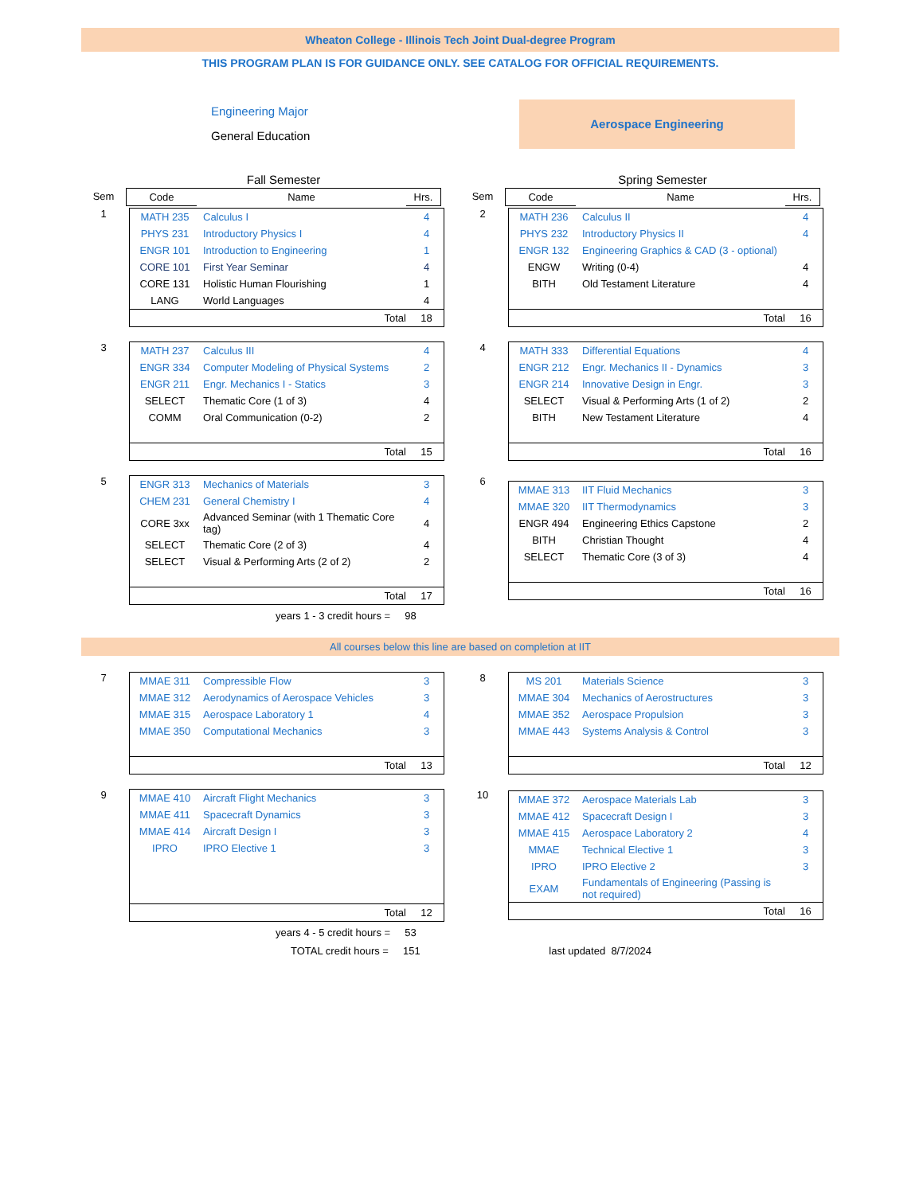Wheaton College - Illinois Tech Joint Dual-degree Program
THIS PROGRAM PLAN IS FOR GUIDANCE ONLY. SEE CATALOG FOR OFFICIAL REQUIREMENTS.
Engineering Major
General Education
Aerospace Engineering
| | Fall Semester | | |
| Sem | Code | Name | Hrs. |
| | Spring Semester | | |
| Sem | Code | Name | Hrs. |
| 1 | / MATH 235 / Calculus I / 4 / / PHYS 231 / Introductory Physics I / 4 / / ENGR 101 / Introduction to Engineering / 1 / / CORE 101 / First Year Seminar / 4 / / CORE 131 / Holistic Human Flourishing / 1 / / LANG / World Languages / 4 / / / Total / 18 / |
| 2 | / MATH 236 / Calculus II / 4 / / PHYS 232 / Introductory Physics II / 4 / / ENGR 132 / Engineering Graphics & CAD (3 - optional) / / / ENGW / Writing (0-4) / 4 / / BITH / Old Testament Literature / 4 / / / Total / 16 / |
| 3 | / MATH 237 / Calculus III / 4 / / ENGR 334 / Computer Modeling of Physical Systems / 2 / / ENGR 211 / Engr. Mechanics I - Statics / 3 / / SELECT / Thematic Core (1 of 3) / 4 / / COMM / Oral Communication (0-2) / 2 / / / Total / 15 / |
| 4 | / MATH 333 / Differential Equations / 4 / / ENGR 212 / Engr. Mechanics II - Dynamics / 3 / / ENGR 214 / Innovative Design in Engr. / 3 / / SELECT / Visual & Performing Arts (1 of 2) / 2 / / BITH / New Testament Literature / 4 / / / Total / 16 / |
| 5 | / ENGR 313 / Mechanics of Materials / 3 / / CHEM 231 / General Chemistry I / 4 / / CORE 3xx / Advanced Seminar (with 1 Thematic Core tag) / 4 / / SELECT / Thematic Core (2 of 3) / 4 / / SELECT / Visual & Performing Arts (2 of 2) / 2 / / / Total / 17 / |
| 6 | / MMAE 313 / IIT Fluid Mechanics / 3 / / MMAE 320 / IIT Thermodynamics / 3 / / ENGR 494 / Engineering Ethics Capstone / 2 / / BITH / Christian Thought / 4 / / SELECT / Thematic Core (3 of 3) / 4 / / / Total / 16 / |
years 1 - 3 credit hours = 98
All courses below this line are based on completion at IIT
| 7 | / MMAE 311 / Compressible Flow / 3 / / MMAE 312 / Aerodynamics of Aerospace Vehicles / 3 / / MMAE 315 / Aerospace Laboratory 1 / 4 / / MMAE 350 / Computational Mechanics / 3 / / / Total / 13 / |
| 8 | / MS 201 / Materials Science / 3 / / MMAE 304 / Mechanics of Aerostructures / 3 / / MMAE 352 / Aerospace Propulsion / 3 / / MMAE 443 / Systems Analysis & Control / 3 / / / Total / 12 / |
| 9 | / MMAE 410 / Aircraft Flight Mechanics / 3 / / MMAE 411 / Spacecraft Dynamics / 3 / / MMAE 414 / Aircraft Design I / 3 / / IPRO / IPRO Elective 1 / 3 / / / Total / 12 / |
| 10 | / MMAE 372 / Aerospace Materials Lab / 3 / / MMAE 412 / Spacecraft Design I / 3 / / MMAE 415 / Aerospace Laboratory 2 / 4 / / MMAE / Technical Elective 1 / 3 / / IPRO / IPRO Elective 2 / 3 / / EXAM / Fundamentals of Engineering (Passing is not required) / / / / Total / 16 / |
years 4 - 5 credit hours = 53
TOTAL credit hours = 151 last updated 8/7/2024